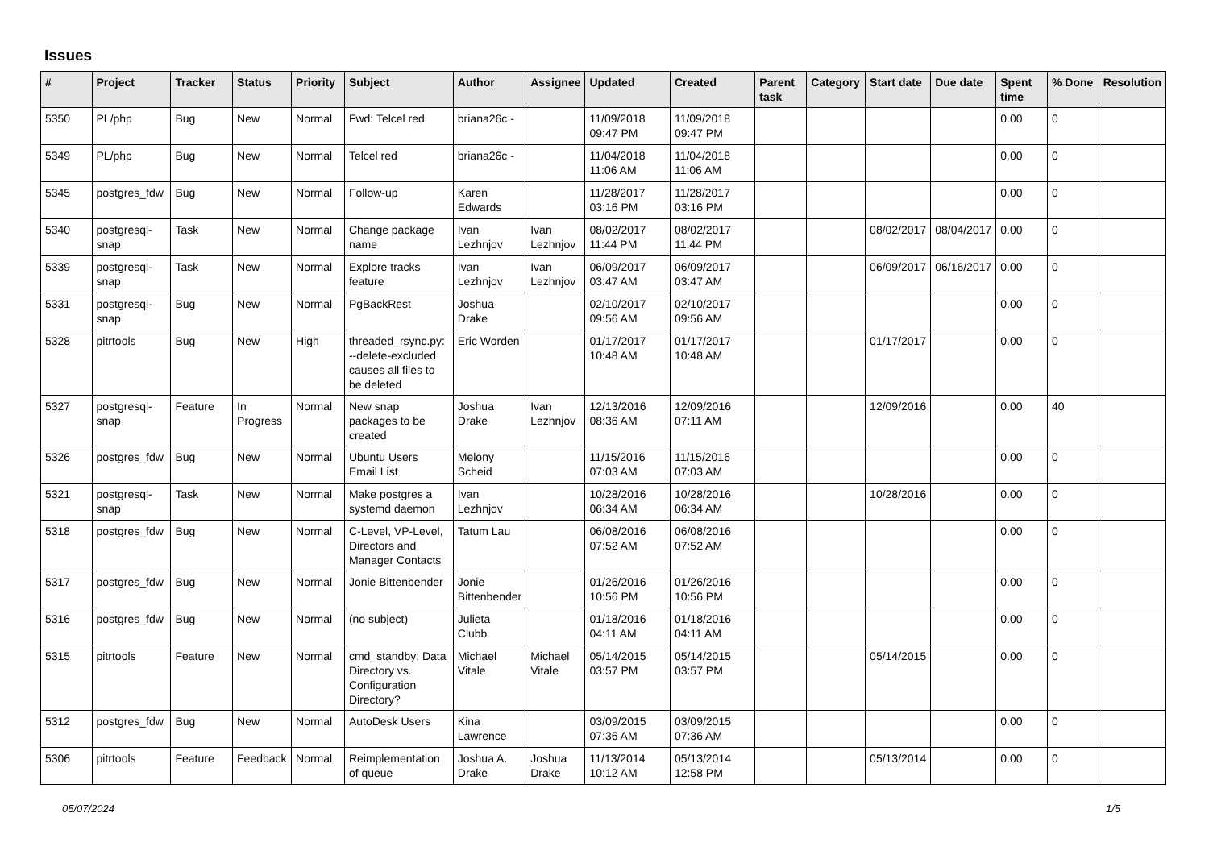Issues
| # | Project | Tracker | Status | Priority | Subject | Author | Assignee | Updated | Created | Parent task | Category | Start date | Due date | Spent time | % Done | Resolution |
| --- | --- | --- | --- | --- | --- | --- | --- | --- | --- | --- | --- | --- | --- | --- | --- | --- |
| 5350 | PL/php | Bug | New | Normal | Fwd: Telcel red | briana26c - | | 11/09/2018 09:47 PM | 11/09/2018 09:47 PM | | | | | 0.00 | 0 | |
| 5349 | PL/php | Bug | New | Normal | Telcel red | briana26c - | | 11/04/2018 11:06 AM | 11/04/2018 11:06 AM | | | | | 0.00 | 0 | |
| 5345 | postgres_fdw | Bug | New | Normal | Follow-up | Karen Edwards | | 11/28/2017 03:16 PM | 11/28/2017 03:16 PM | | | | | 0.00 | 0 | |
| 5340 | postgresql-snap | Task | New | Normal | Change package name | Ivan Lezhnjov | Ivan Lezhnjov | 08/02/2017 11:44 PM | 08/02/2017 11:44 PM | | | 08/02/2017 | 08/04/2017 | 0.00 | 0 | |
| 5339 | postgresql-snap | Task | New | Normal | Explore tracks feature | Ivan Lezhnjov | Ivan Lezhnjov | 06/09/2017 03:47 AM | 06/09/2017 03:47 AM | | | 06/09/2017 | 06/16/2017 | 0.00 | 0 | |
| 5331 | postgresql-snap | Bug | New | Normal | PgBackRest | Joshua Drake | | 02/10/2017 09:56 AM | 02/10/2017 09:56 AM | | | | | 0.00 | 0 | |
| 5328 | pitrtools | Bug | New | High | threaded_rsync.py: --delete-excluded causes all files to be deleted | Eric Worden | | 01/17/2017 10:48 AM | 01/17/2017 10:48 AM | | | 01/17/2017 | | 0.00 | 0 | |
| 5327 | postgresql-snap | Feature | In Progress | Normal | New snap packages to be created | Joshua Drake | Ivan Lezhnjov | 12/13/2016 08:36 AM | 12/09/2016 07:11 AM | | | 12/09/2016 | | 0.00 | 40 | |
| 5326 | postgres_fdw | Bug | New | Normal | Ubuntu Users Email List | Melony Scheid | | 11/15/2016 07:03 AM | 11/15/2016 07:03 AM | | | | | 0.00 | 0 | |
| 5321 | postgresql-snap | Task | New | Normal | Make postgres a systemd daemon | Ivan Lezhnjov | | 10/28/2016 06:34 AM | 10/28/2016 06:34 AM | | | 10/28/2016 | | 0.00 | 0 | |
| 5318 | postgres_fdw | Bug | New | Normal | C-Level, VP-Level, Directors and Manager Contacts | Tatum Lau | | 06/08/2016 07:52 AM | 06/08/2016 07:52 AM | | | | | 0.00 | 0 | |
| 5317 | postgres_fdw | Bug | New | Normal | Jonie Bittenbender | Jonie Bittenbender | | 01/26/2016 10:56 PM | 01/26/2016 10:56 PM | | | | | 0.00 | 0 | |
| 5316 | postgres_fdw | Bug | New | Normal | (no subject) | Julieta Clubb | | 01/18/2016 04:11 AM | 01/18/2016 04:11 AM | | | | | 0.00 | 0 | |
| 5315 | pitrtools | Feature | New | Normal | cmd_standby: Data Directory vs. Configuration Directory? | Michael Vitale | Michael Vitale | 05/14/2015 03:57 PM | 05/14/2015 03:57 PM | | | 05/14/2015 | | 0.00 | 0 | |
| 5312 | postgres_fdw | Bug | New | Normal | AutoDesk Users | Kina Lawrence | | 03/09/2015 07:36 AM | 03/09/2015 07:36 AM | | | | | 0.00 | 0 | |
| 5306 | pitrtools | Feature | Feedback | Normal | Reimplementation of queue | Joshua A. Drake | Joshua Drake | 11/13/2014 10:12 AM | 05/13/2014 12:58 PM | | | 05/13/2014 | | 0.00 | 0 | |
05/07/2024 1/5